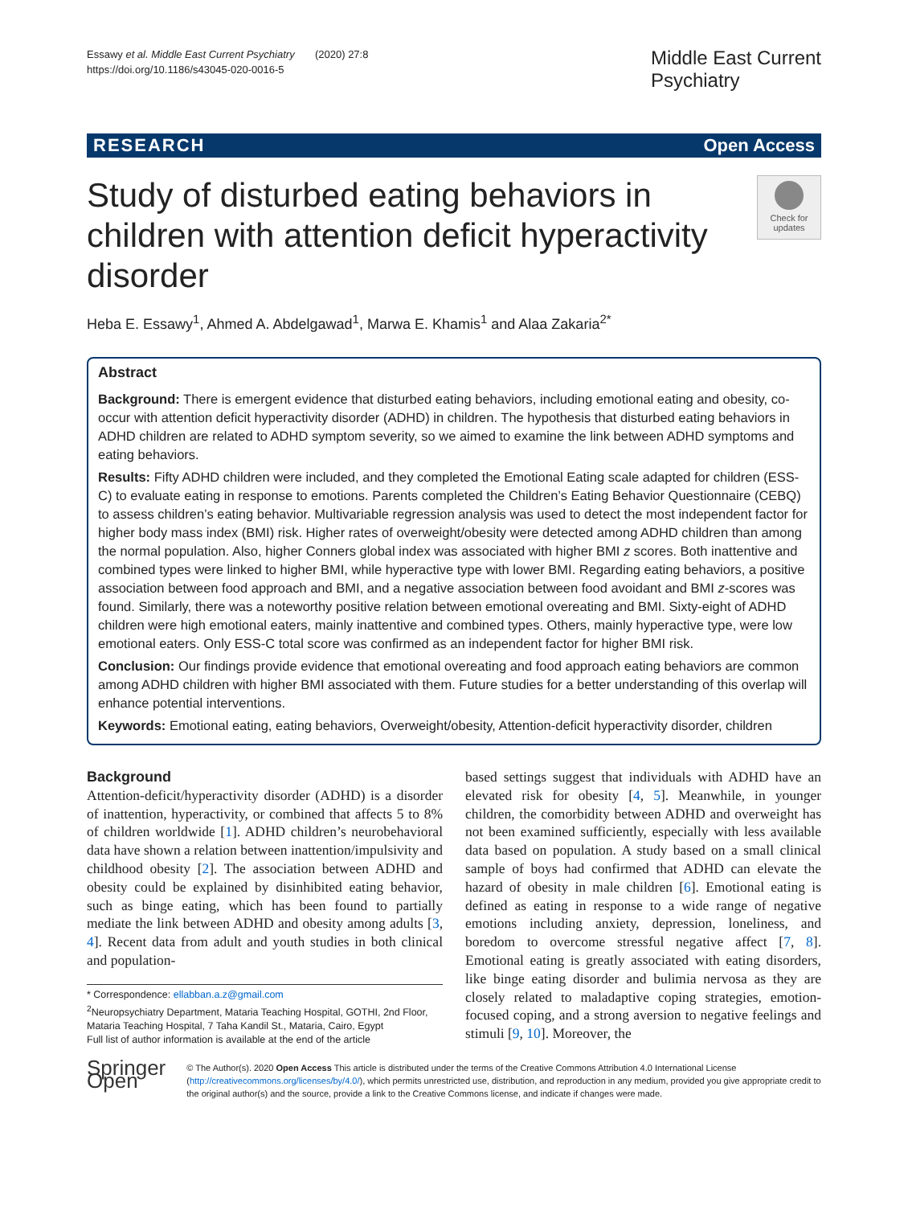Essawy et al. Middle East Current Psychiatry (2020) 27:8
https://doi.org/10.1186/s43045-020-0016-5
Middle East Current
Psychiatry
RESEARCH Open Access
Study of disturbed eating behaviors in children with attention deficit hyperactivity disorder
Check for updates
Heba E. Essawy<sup>1</sup>, Ahmed A. Abdelgawad<sup>1</sup>, Marwa E. Khamis<sup>1</sup> and Alaa Zakaria<sup>2*</sup>
Abstract
Background: There is emergent evidence that disturbed eating behaviors, including emotional eating and obesity, co-occur with attention deficit hyperactivity disorder (ADHD) in children. The hypothesis that disturbed eating behaviors in ADHD children are related to ADHD symptom severity, so we aimed to examine the link between ADHD symptoms and eating behaviors.
Results: Fifty ADHD children were included, and they completed the Emotional Eating scale adapted for children (ESS-C) to evaluate eating in response to emotions. Parents completed the Children’s Eating Behavior Questionnaire (CEBQ) to assess children’s eating behavior. Multivariable regression analysis was used to detect the most independent factor for higher body mass index (BMI) risk. Higher rates of overweight/obesity were detected among ADHD children than among the normal population. Also, higher Conners global index was associated with higher BMI z scores. Both inattentive and combined types were linked to higher BMI, while hyperactive type with lower BMI. Regarding eating behaviors, a positive association between food approach and BMI, and a negative association between food avoidant and BMI z-scores was found. Similarly, there was a noteworthy positive relation between emotional overeating and BMI. Sixty-eight of ADHD children were high emotional eaters, mainly inattentive and combined types. Others, mainly hyperactive type, were low emotional eaters. Only ESS-C total score was confirmed as an independent factor for higher BMI risk.
Conclusion: Our findings provide evidence that emotional overeating and food approach eating behaviors are common among ADHD children with higher BMI associated with them. Future studies for a better understanding of this overlap will enhance potential interventions.
Keywords: Emotional eating, eating behaviors, Overweight/obesity, Attention-deficit hyperactivity disorder, children
Background
Attention-deficit/hyperactivity disorder (ADHD) is a disorder of inattention, hyperactivity, or combined that affects 5 to 8% of children worldwide [1]. ADHD children’s neurobehavioral data have shown a relation between inattention/impulsivity and childhood obesity [2]. The association between ADHD and obesity could be explained by disinhibited eating behavior, such as binge eating, which has been found to partially mediate the link between ADHD and obesity among adults [3, 4]. Recent data from adult and youth studies in both clinical and population-
* Correspondence: ellabban.a.z@gmail.com
<sup>2</sup> Neuropsychiatry Department, Mataria Teaching Hospital, GOTHI, 2nd Floor, Mataria Teaching Hospital, 7 Taha Kandil St., Mataria, Cairo, Egypt
Full list of author information is available at the end of the article
based settings suggest that individuals with ADHD have an elevated risk for obesity [4, 5]. Meanwhile, in younger children, the comorbidity between ADHD and overweight has not been examined sufficiently, especially with less available data based on population. A study based on a small clinical sample of boys had confirmed that ADHD can elevate the hazard of obesity in male children [6]. Emotional eating is defined as eating in response to a wide range of negative emotions including anxiety, depression, loneliness, and boredom to overcome stressful negative affect [7, 8]. Emotional eating is greatly associated with eating disorders, like binge eating disorder and bulimia nervosa as they are closely related to maladaptive coping strategies, emotion-focused coping, and a strong aversion to negative feelings and stimuli [9, 10]. Moreover, the
Springer Open
© The Author(s). 2020 Open Access This article is distributed under the terms of the Creative Commons Attribution 4.0 International License (http://creativecommons.org/licenses/by/4.0/), which permits unrestricted use, distribution, and reproduction in any medium, provided you give appropriate credit to the original author(s) and the source, provide a link to the Creative Commons license, and indicate if changes were made.